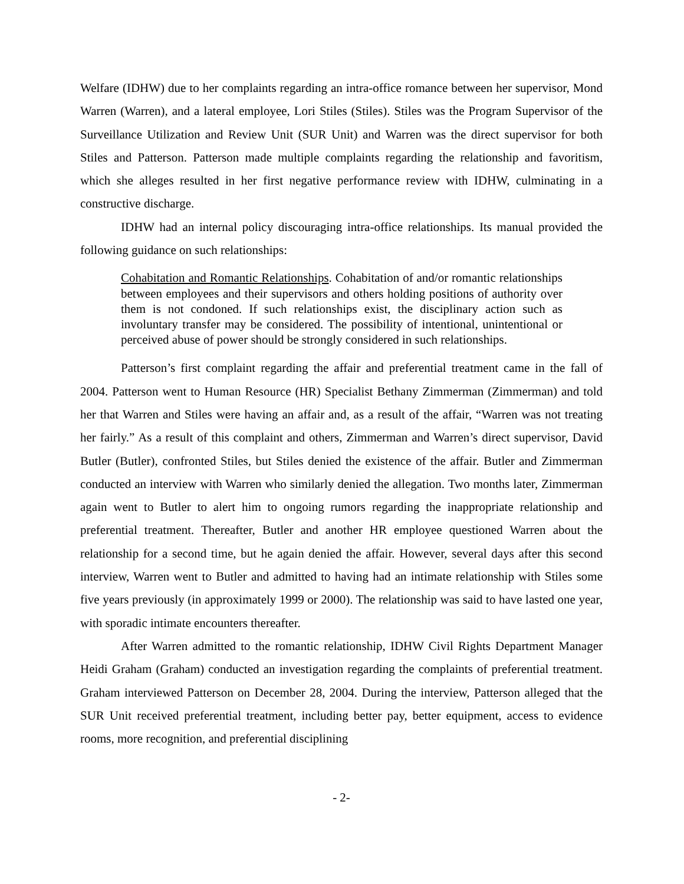Welfare (IDHW) due to her complaints regarding an intra-office romance between her supervisor, Mond Warren (Warren), and a lateral employee, Lori Stiles (Stiles). Stiles was the Program Supervisor of the Surveillance Utilization and Review Unit (SUR Unit) and Warren was the direct supervisor for both Stiles and Patterson. Patterson made multiple complaints regarding the relationship and favoritism, which she alleges resulted in her first negative performance review with IDHW, culminating in a constructive discharge.
IDHW had an internal policy discouraging intra-office relationships. Its manual provided the following guidance on such relationships:
Cohabitation and Romantic Relationships. Cohabitation of and/or romantic relationships between employees and their supervisors and others holding positions of authority over them is not condoned. If such relationships exist, the disciplinary action such as involuntary transfer may be considered. The possibility of intentional, unintentional or perceived abuse of power should be strongly considered in such relationships.
Patterson’s first complaint regarding the affair and preferential treatment came in the fall of 2004. Patterson went to Human Resource (HR) Specialist Bethany Zimmerman (Zimmerman) and told her that Warren and Stiles were having an affair and, as a result of the affair, “Warren was not treating her fairly.” As a result of this complaint and others, Zimmerman and Warren’s direct supervisor, David Butler (Butler), confronted Stiles, but Stiles denied the existence of the affair. Butler and Zimmerman conducted an interview with Warren who similarly denied the allegation. Two months later, Zimmerman again went to Butler to alert him to ongoing rumors regarding the inappropriate relationship and preferential treatment. Thereafter, Butler and another HR employee questioned Warren about the relationship for a second time, but he again denied the affair. However, several days after this second interview, Warren went to Butler and admitted to having had an intimate relationship with Stiles some five years previously (in approximately 1999 or 2000). The relationship was said to have lasted one year, with sporadic intimate encounters thereafter.
After Warren admitted to the romantic relationship, IDHW Civil Rights Department Manager Heidi Graham (Graham) conducted an investigation regarding the complaints of preferential treatment. Graham interviewed Patterson on December 28, 2004. During the interview, Patterson alleged that the SUR Unit received preferential treatment, including better pay, better equipment, access to evidence rooms, more recognition, and preferential disciplining
- 2-